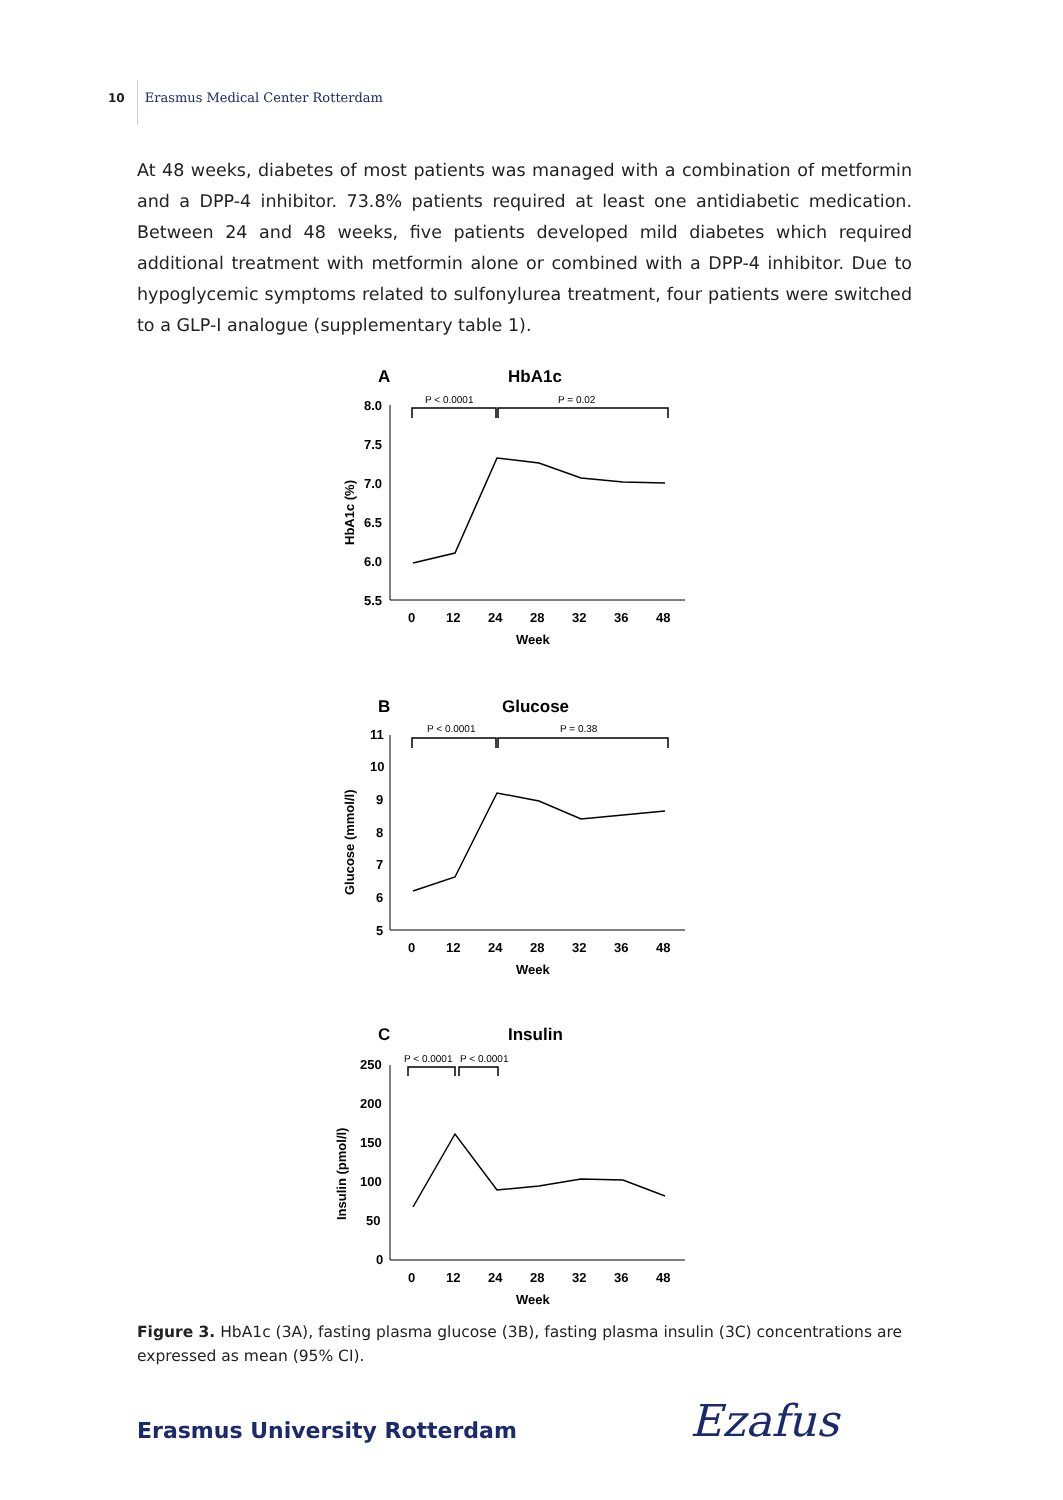10 Erasmus Medical Center Rotterdam
At 48 weeks, diabetes of most patients was managed with a combination of metformin and a DPP-4 inhibitor. 73.8% patients required at least one antidiabetic medication. Between 24 and 48 weeks, five patients developed mild diabetes which required additional treatment with metformin alone or combined with a DPP-4 inhibitor. Due to hypoglycemic symptoms related to sulfonylurea treatment, four patients were switched to a GLP-I analogue (supplementary table 1).
A
HbA1c
P < 0.0001
P = 0.02
8.0
7.5
7.0
6.5
6.0
5.5
HbA1c (%)
0
12
24
28
32
36
48
Week
B
Glucose
P < 0.0001
P = 0.38
11
10
9
8
7
6
5
Glucose (mmol/l)
0
12
24
28
32
36
48
Week
C
Insulin
P < 0.0001
P < 0.0001
250
200
150
100
50
0
Insulin (pmol/l)
0
12
24
28
32
36
48
Week
Figure 3. HbA1c (3A), fasting plasma glucose (3B), fasting plasma insulin (3C) concentrations are expressed as mean (95% CI).
Erasmus University Rotterdam Ezafus